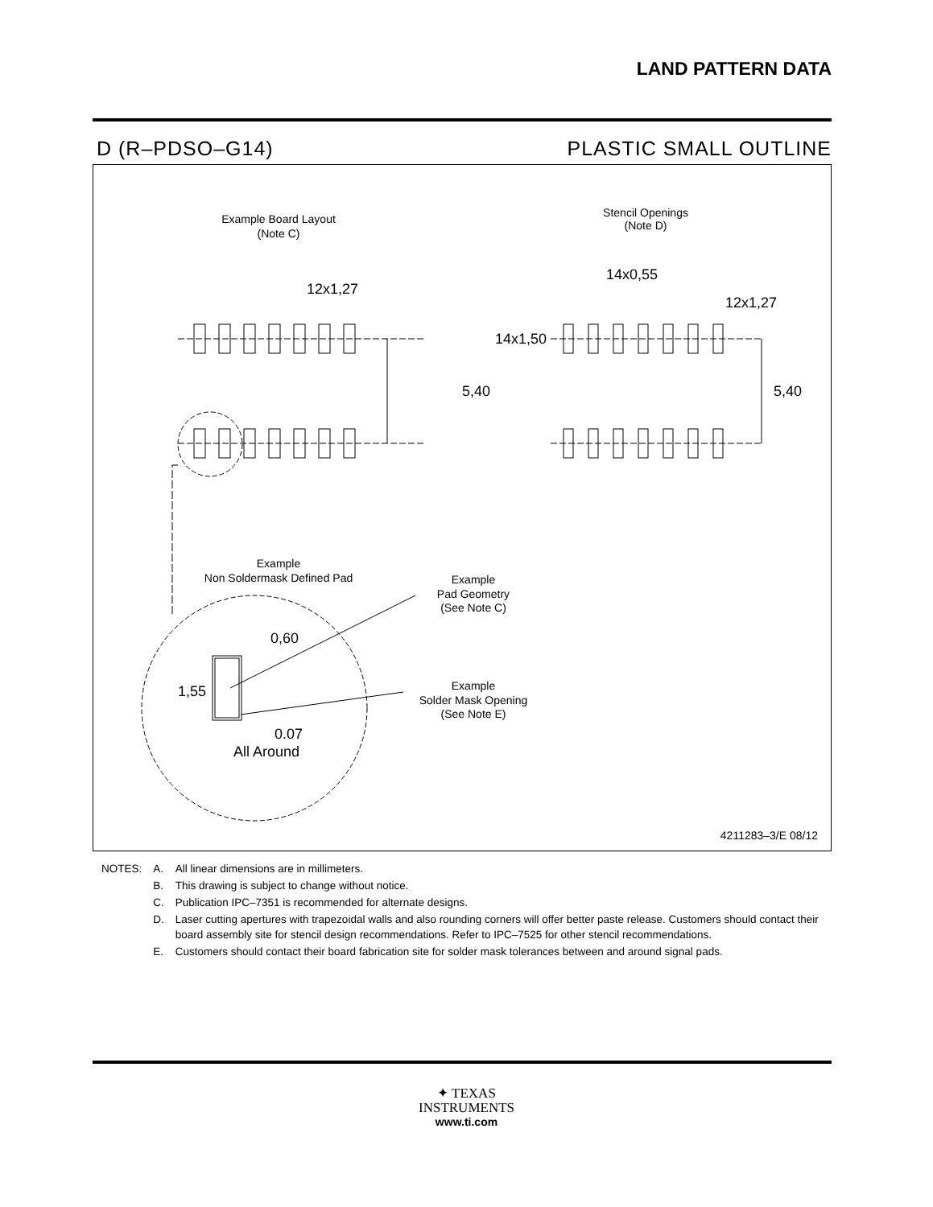LAND PATTERN DATA
D (R–PDSO–G14) PLASTIC SMALL OUTLINE
Example Board Layout
(Note C)
Stencil Openings
(Note D)
12x1,27
14x0,55
12x1,27
5,40
5,40
14x1,50
Example
Non Soldermask Defined Pad
Example
Pad Geometry
(See Note C)
Example
Solder Mask Opening
(See Note E)
0,60
1,55
0.07
All Around
4211283–3/E 08/12
| NOTES: | A. | All linear dimensions are in millimeters. |
| | B. | This drawing is subject to change without notice. |
| | C. | Publication IPC–7351 is recommended for alternate designs. |
| | D. | Laser cutting apertures with trapezoidal walls and also rounding corners will offer better paste release. Customers should contact their board assembly site for stencil design recommendations. Refer to IPC–7525 for other stencil recommendations. |
| | E. | Customers should contact their board fabrication site for solder mask tolerances between and around signal pads. |
✦ TEXAS
INSTRUMENTS
www.ti.com